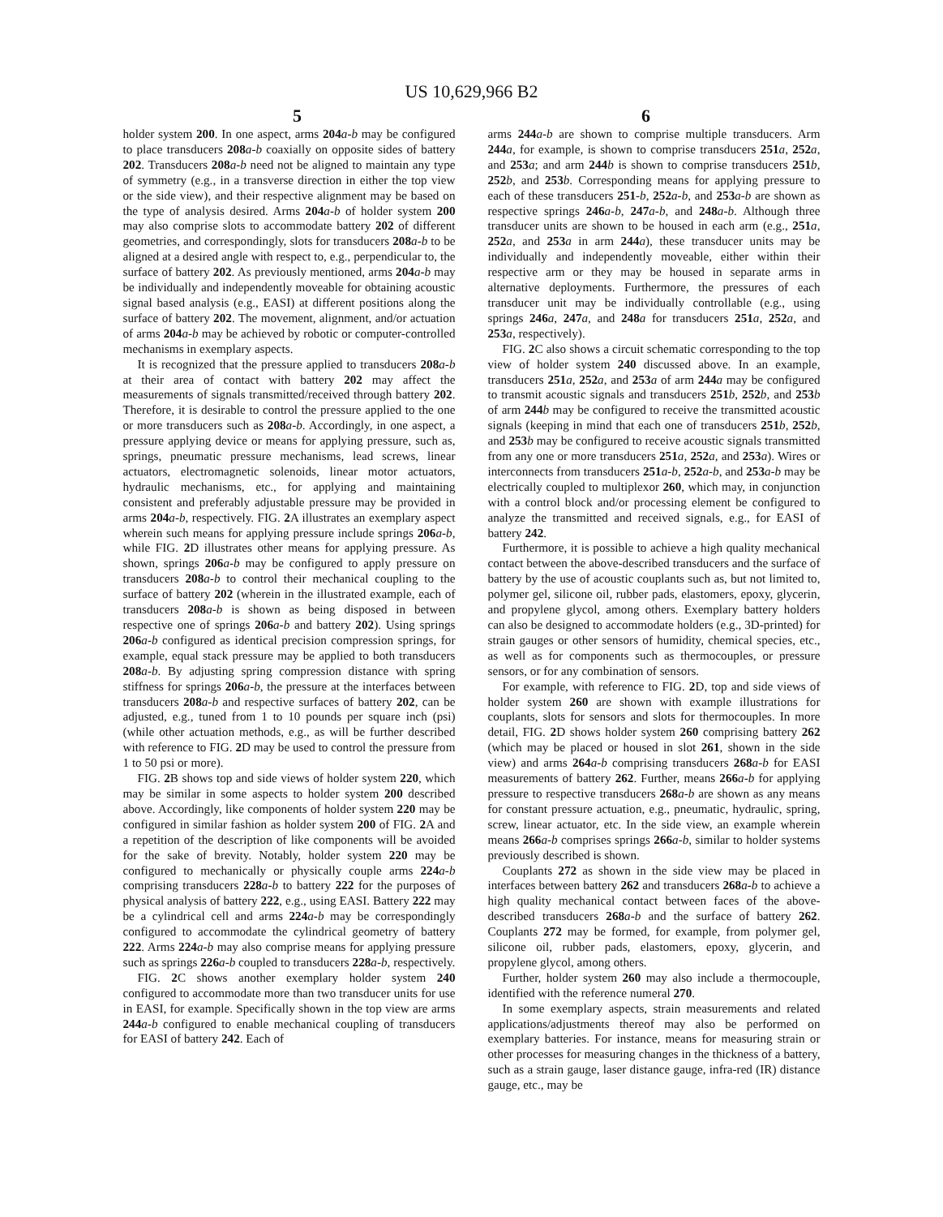US 10,629,966 B2
5 6
holder system 200. In one aspect, arms 204 a-b may be configured to place transducers 208 a-b coaxially on opposite sides of battery 202. Transducers 208 a-b need not be aligned to maintain any type of symmetry (e.g., in a transverse direction in either the top view or the side view), and their respective alignment may be based on the type of analysis desired. Arms 204 a-b of holder system 200 may also comprise slots to accommodate battery 202 of different geometries, and correspondingly, slots for transducers 208 a-b to be aligned at a desired angle with respect to, e.g., perpendicular to, the surface of battery 202. As previously mentioned, arms 204 a-b may be individually and independently moveable for obtaining acoustic signal based analysis (e.g., EASI) at different positions along the surface of battery 202. The movement, alignment, and/or actuation of arms 204 a-b may be achieved by robotic or computer-controlled mechanisms in exemplary aspects.
It is recognized that the pressure applied to transducers 208 a-b at their area of contact with battery 202 may affect the measurements of signals transmitted/received through battery 202. Therefore, it is desirable to control the pressure applied to the one or more transducers such as 208 a-b. Accordingly, in one aspect, a pressure applying device or means for applying pressure, such as, springs, pneumatic pressure mechanisms, lead screws, linear actuators, electromagnetic solenoids, linear motor actuators, hydraulic mechanisms, etc., for applying and maintaining consistent and preferably adjustable pressure may be provided in arms 204 a-b, respectively. FIG. 2 A illustrates an exemplary aspect wherein such means for applying pressure include springs 206 a-b, while FIG. 2 D illustrates other means for applying pressure. As shown, springs 206 a-b may be configured to apply pressure on transducers 208 a-b to control their mechanical coupling to the surface of battery 202 (wherein in the illustrated example, each of transducers 208 a-b is shown as being disposed in between respective one of springs 206 a-b and battery 202). Using springs 206 a-b configured as identical precision compression springs, for example, equal stack pressure may be applied to both transducers 208 a-b. By adjusting spring compression distance with spring stiffness for springs 206 a-b, the pressure at the interfaces between transducers 208 a-b and respective surfaces of battery 202, can be adjusted, e.g., tuned from 1 to 10 pounds per square inch (psi) (while other actuation methods, e.g., as will be further described with reference to FIG. 2 D may be used to control the pressure from 1 to 50 psi or more).
FIG. 2 B shows top and side views of holder system 220, which may be similar in some aspects to holder system 200 described above. Accordingly, like components of holder system 220 may be configured in similar fashion as holder system 200 of FIG. 2 A and a repetition of the description of like components will be avoided for the sake of brevity. Notably, holder system 220 may be configured to mechanically or physically couple arms 224 a-b comprising transducers 228 a-b to battery 222 for the purposes of physical analysis of battery 222, e.g., using EASI. Battery 222 may be a cylindrical cell and arms 224 a-b may be correspondingly configured to accommodate the cylindrical geometry of battery 222. Arms 224 a-b may also comprise means for applying pressure such as springs 226 a-b coupled to transducers 228 a-b, respectively.
FIG. 2 C shows another exemplary holder system 240 configured to accommodate more than two transducer units for use in EASI, for example. Specifically shown in the top view are arms 244 a-b configured to enable mechanical coupling of transducers for EASI of battery 242. Each of
arms 244 a-b are shown to comprise multiple transducers. Arm 244 a, for example, is shown to comprise transducers 251 a, 252 a, and 253 a; and arm 244 b is shown to comprise transducers 251 b, 252 b, and 253 b. Corresponding means for applying pressure to each of these transducers 251-b, 252 a-b, and 253 a-b are shown as respective springs 246 a-b, 247 a-b, and 248 a-b. Although three transducer units are shown to be housed in each arm (e.g., 251 a, 252 a, and 253 a in arm 244 a), these transducer units may be individually and independently moveable, either within their respective arm or they may be housed in separate arms in alternative deployments. Furthermore, the pressures of each transducer unit may be individually controllable (e.g., using springs 246 a, 247 a, and 248 a for transducers 251 a, 252 a, and 253 a, respectively).
FIG. 2 C also shows a circuit schematic corresponding to the top view of holder system 240 discussed above. In an example, transducers 251 a, 252 a, and 253 a of arm 244 a may be configured to transmit acoustic signals and transducers 251 b, 252 b, and 253 b of arm 244 b may be configured to receive the transmitted acoustic signals (keeping in mind that each one of transducers 251 b, 252 b, and 253 b may be configured to receive acoustic signals transmitted from any one or more transducers 251 a, 252 a, and 253 a). Wires or interconnects from transducers 251 a-b, 252 a-b, and 253 a-b may be electrically coupled to multiplexor 260, which may, in conjunction with a control block and/or processing element be configured to analyze the transmitted and received signals, e.g., for EASI of battery 242.
Furthermore, it is possible to achieve a high quality mechanical contact between the above-described transducers and the surface of battery by the use of acoustic couplants such as, but not limited to, polymer gel, silicone oil, rubber pads, elastomers, epoxy, glycerin, and propylene glycol, among others. Exemplary battery holders can also be designed to accommodate holders (e.g., 3D-printed) for strain gauges or other sensors of humidity, chemical species, etc., as well as for components such as thermocouples, or pressure sensors, or for any combination of sensors.
For example, with reference to FIG. 2 D, top and side views of holder system 260 are shown with example illustrations for couplants, slots for sensors and slots for thermocouples. In more detail, FIG. 2 D shows holder system 260 comprising battery 262 (which may be placed or housed in slot 261, shown in the side view) and arms 264 a-b comprising transducers 268 a-b for EASI measurements of battery 262. Further, means 266 a-b for applying pressure to respective transducers 268 a-b are shown as any means for constant pressure actuation, e.g., pneumatic, hydraulic, spring, screw, linear actuator, etc. In the side view, an example wherein means 266 a-b comprises springs 266 a-b, similar to holder systems previously described is shown.
Couplants 272 as shown in the side view may be placed in interfaces between battery 262 and transducers 268 a-b to achieve a high quality mechanical contact between faces of the above-described transducers 268 a-b and the surface of battery 262. Couplants 272 may be formed, for example, from polymer gel, silicone oil, rubber pads, elastomers, epoxy, glycerin, and propylene glycol, among others.
Further, holder system 260 may also include a thermocouple, identified with the reference numeral 270.
In some exemplary aspects, strain measurements and related applications/adjustments thereof may also be performed on exemplary batteries. For instance, means for measuring strain or other processes for measuring changes in the thickness of a battery, such as a strain gauge, laser distance gauge, infra-red (IR) distance gauge, etc., may be